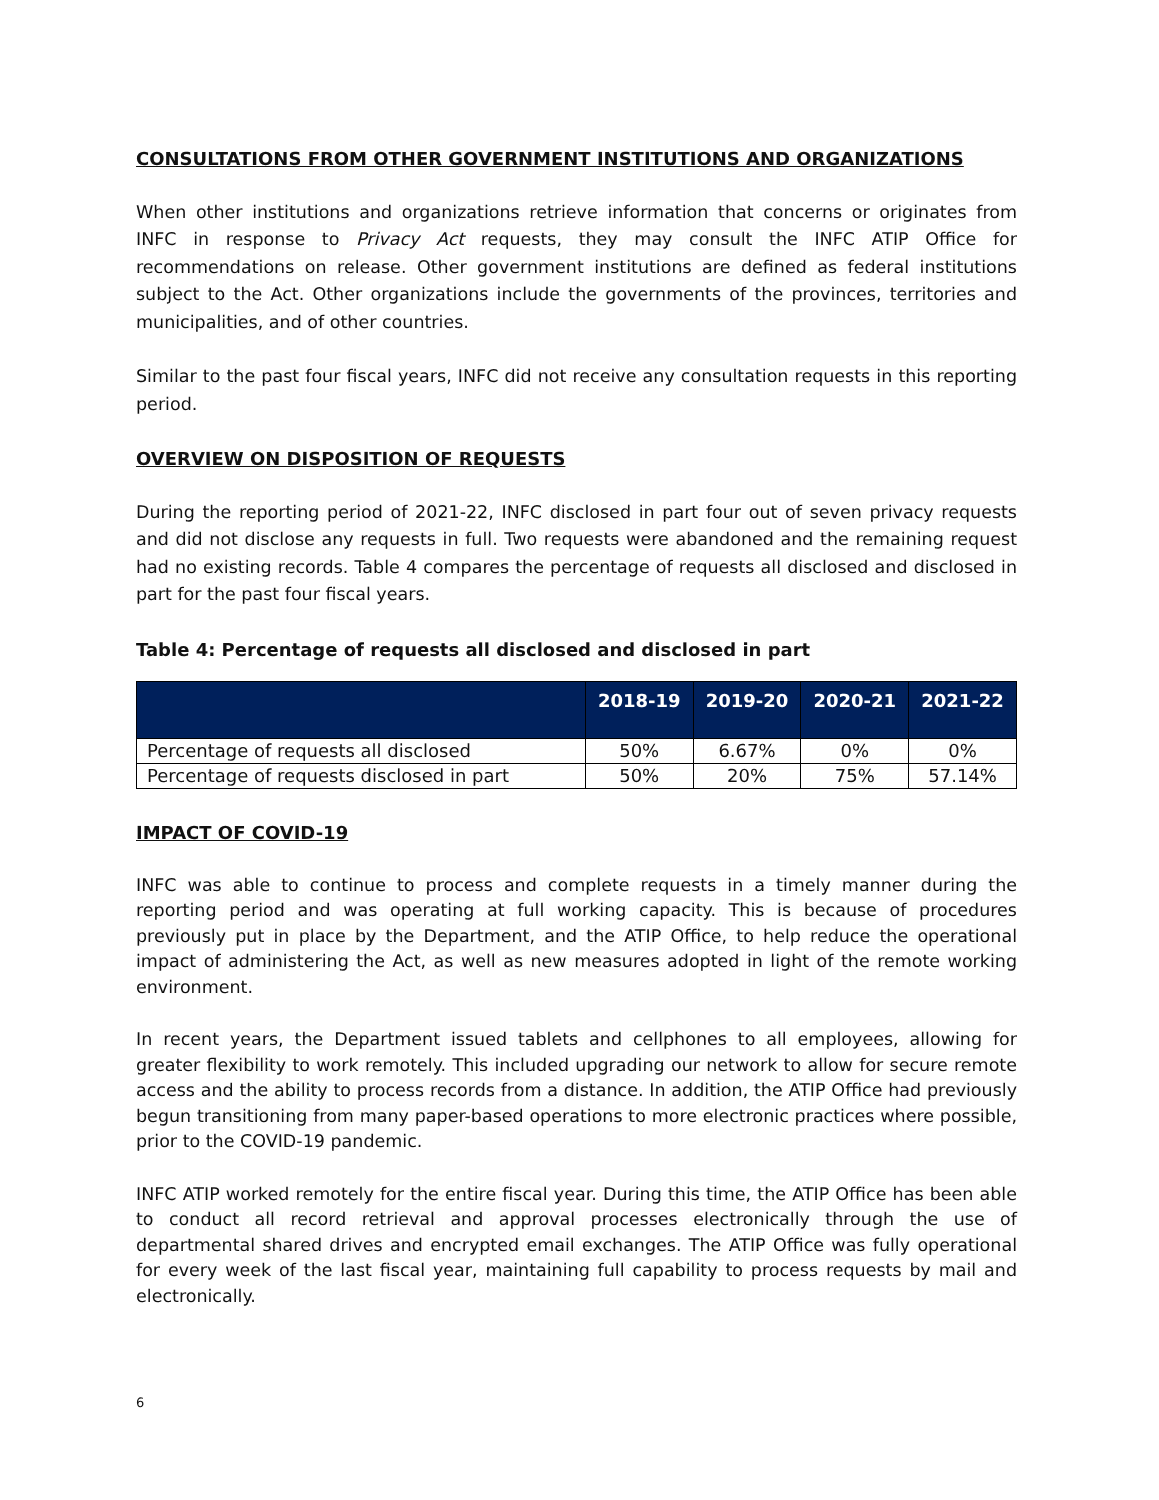CONSULTATIONS FROM OTHER GOVERNMENT INSTITUTIONS AND ORGANIZATIONS
When other institutions and organizations retrieve information that concerns or originates from INFC in response to Privacy Act requests, they may consult the INFC ATIP Office for recommendations on release. Other government institutions are defined as federal institutions subject to the Act. Other organizations include the governments of the provinces, territories and municipalities, and of other countries.
Similar to the past four fiscal years, INFC did not receive any consultation requests in this reporting period.
OVERVIEW ON DISPOSITION OF REQUESTS
During the reporting period of 2021-22, INFC disclosed in part four out of seven privacy requests and did not disclose any requests in full. Two requests were abandoned and the remaining request had no existing records. Table 4 compares the percentage of requests all disclosed and disclosed in part for the past four fiscal years.
Table 4: Percentage of requests all disclosed and disclosed in part
| | 2018-19 | 2019-20 | 2020-21 | 2021-22 |
| --- | --- | --- | --- | --- |
| Percentage of requests all disclosed | 50% | 6.67% | 0% | 0% |
| Percentage of requests disclosed in part | 50% | 20% | 75% | 57.14% |
IMPACT OF COVID-19
INFC was able to continue to process and complete requests in a timely manner during the reporting period and was operating at full working capacity. This is because of procedures previously put in place by the Department, and the ATIP Office, to help reduce the operational impact of administering the Act, as well as new measures adopted in light of the remote working environment.
In recent years, the Department issued tablets and cellphones to all employees, allowing for greater flexibility to work remotely. This included upgrading our network to allow for secure remote access and the ability to process records from a distance. In addition, the ATIP Office had previously begun transitioning from many paper-based operations to more electronic practices where possible, prior to the COVID-19 pandemic.
INFC ATIP worked remotely for the entire fiscal year. During this time, the ATIP Office has been able to conduct all record retrieval and approval processes electronically through the use of departmental shared drives and encrypted email exchanges. The ATIP Office was fully operational for every week of the last fiscal year, maintaining full capability to process requests by mail and electronically.
6